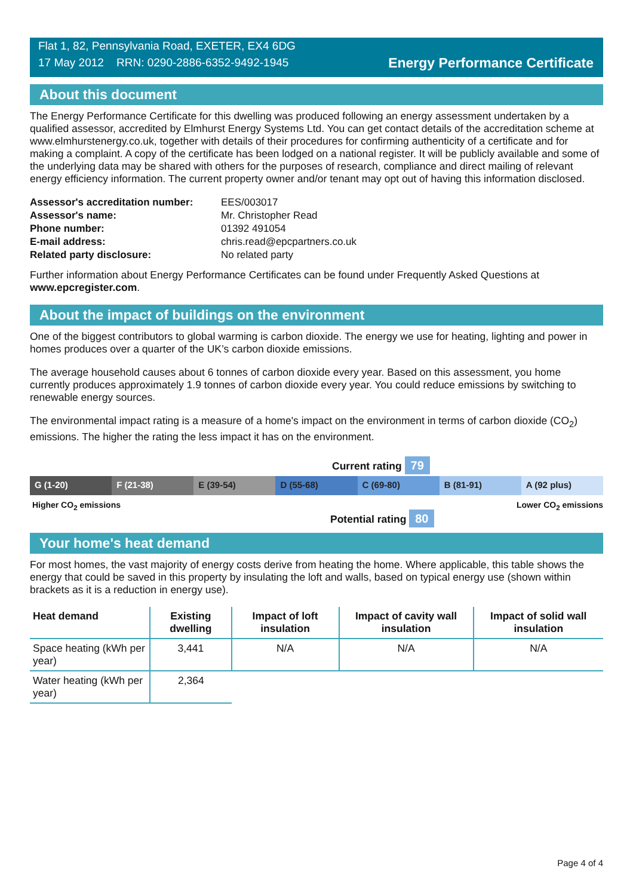Flat 1, 82, Pennsylvania Road, EXETER, EX4 6DG
17 May 2012 RRN: 0290-2886-6352-9492-1945
Energy Performance Certificate
About this document
The Energy Performance Certificate for this dwelling was produced following an energy assessment undertaken by a qualified assessor, accredited by Elmhurst Energy Systems Ltd. You can get contact details of the accreditation scheme at www.elmhurstenergy.co.uk, together with details of their procedures for confirming authenticity of a certificate and for making a complaint. A copy of the certificate has been lodged on a national register. It will be publicly available and some of the underlying data may be shared with others for the purposes of research, compliance and direct mailing of relevant energy efficiency information. The current property owner and/or tenant may opt out of having this information disclosed.
| Assessor's accreditation number: | EES/003017 |
| Assessor's name: | Mr. Christopher Read |
| Phone number: | 01392 491054 |
| E-mail address: | chris.read@epcpartners.co.uk |
| Related party disclosure: | No related party |
Further information about Energy Performance Certificates can be found under Frequently Asked Questions at www.epcregister.com.
About the impact of buildings on the environment
One of the biggest contributors to global warming is carbon dioxide. The energy we use for heating, lighting and power in homes produces over a quarter of the UK’s carbon dioxide emissions.
The average household causes about 6 tonnes of carbon dioxide every year. Based on this assessment, you home currently produces approximately 1.9 tonnes of carbon dioxide every year. You could reduce emissions by switching to renewable energy sources.
The environmental impact rating is a measure of a home's impact on the environment in terms of carbon dioxide (CO<sub>2</sub>) emissions. The higher the rating the less impact it has on the environment.
Current rating 79
G (1-20) F (21-38) E (39-54) D (55-68) C (69-80) B (81-91) A (92 plus)
Higher CO<sub>2</sub> emissions Lower CO<sub>2</sub> emissions
Potential rating 80
Your home's heat demand
For most homes, the vast majority of energy costs derive from heating the home. Where applicable, this table shows the energy that could be saved in this property by insulating the loft and walls, based on typical energy use (shown within brackets as it is a reduction in energy use).
| Heat demand | Existing dwelling | Impact of loft insulation | Impact of cavity wall insulation | Impact of solid wall insulation |
| --- | --- | --- | --- | --- |
| Space heating (kWh per year) | 3,441 | N/A | N/A | N/A |
| Water heating (kWh per year) | 2,364 | | | |
Page 4 of 4